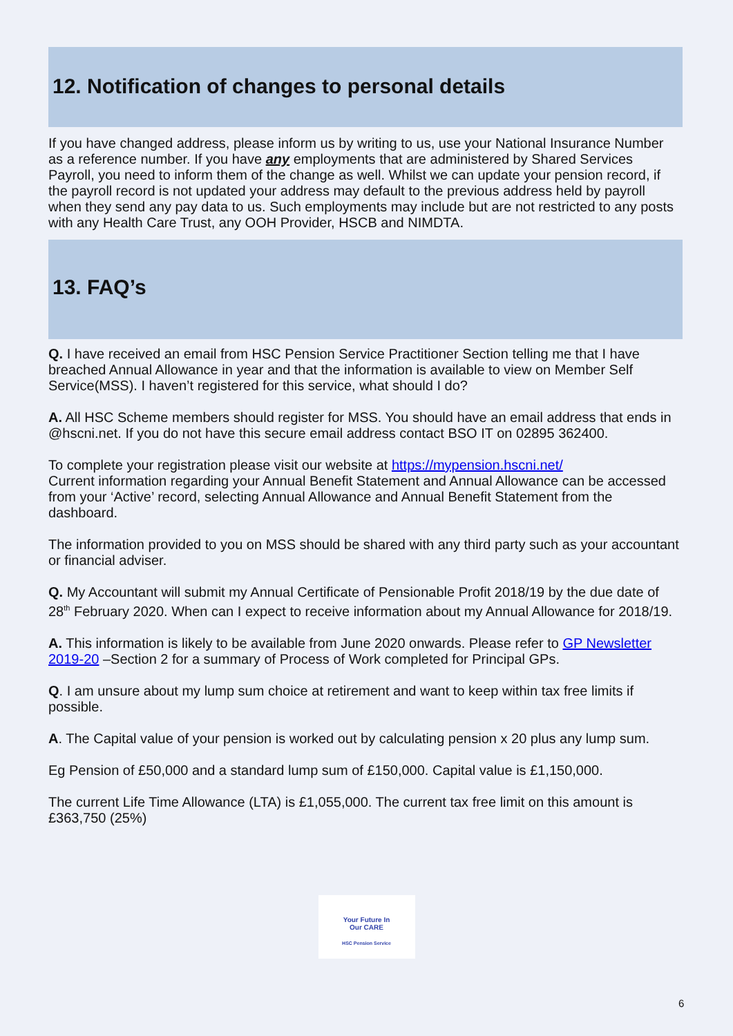12. Notification of changes to personal details
If you have changed address, please inform us by writing to us, use your National Insurance Number as a reference number. If you have any employments that are administered by Shared Services Payroll, you need to inform them of the change as well. Whilst we can update your pension record, if the payroll record is not updated your address may default to the previous address held by payroll when they send any pay data to us. Such employments may include but are not restricted to any posts with any Health Care Trust, any OOH Provider, HSCB and NIMDTA.
13. FAQ’s
Q. I have received an email from HSC Pension Service Practitioner Section telling me that I have breached Annual Allowance in year and that the information is available to view on Member Self Service(MSS). I haven’t registered for this service, what should I do?
A. All HSC Scheme members should register for MSS. You should have an email address that ends in @hscni.net. If you do not have this secure email address contact BSO IT on 02895 362400.
To complete your registration please visit our website at https://mypension.hscni.net/
Current information regarding your Annual Benefit Statement and Annual Allowance can be accessed from your ‘Active’ record, selecting Annual Allowance and Annual Benefit Statement from the dashboard.
The information provided to you on MSS should be shared with any third party such as your accountant or financial adviser.
Q. My Accountant will submit my Annual Certificate of Pensionable Profit 2018/19 by the due date of 28<sup>th</sup> February 2020. When can I expect to receive information about my Annual Allowance for 2018/19.
A. This information is likely to be available from June 2020 onwards. Please refer to GP Newsletter 2019-20 –Section 2 for a summary of Process of Work completed for Principal GPs.
Q. I am unsure about my lump sum choice at retirement and want to keep within tax free limits if possible.
A. The Capital value of your pension is worked out by calculating pension x 20 plus any lump sum.
Eg Pension of £50,000 and a standard lump sum of £150,000. Capital value is £1,150,000.
The current Life Time Allowance (LTA) is £1,055,000. The current tax free limit on this amount is £363,750 (25%)
Your Future In
Our CARE
HSC Pension Service
6